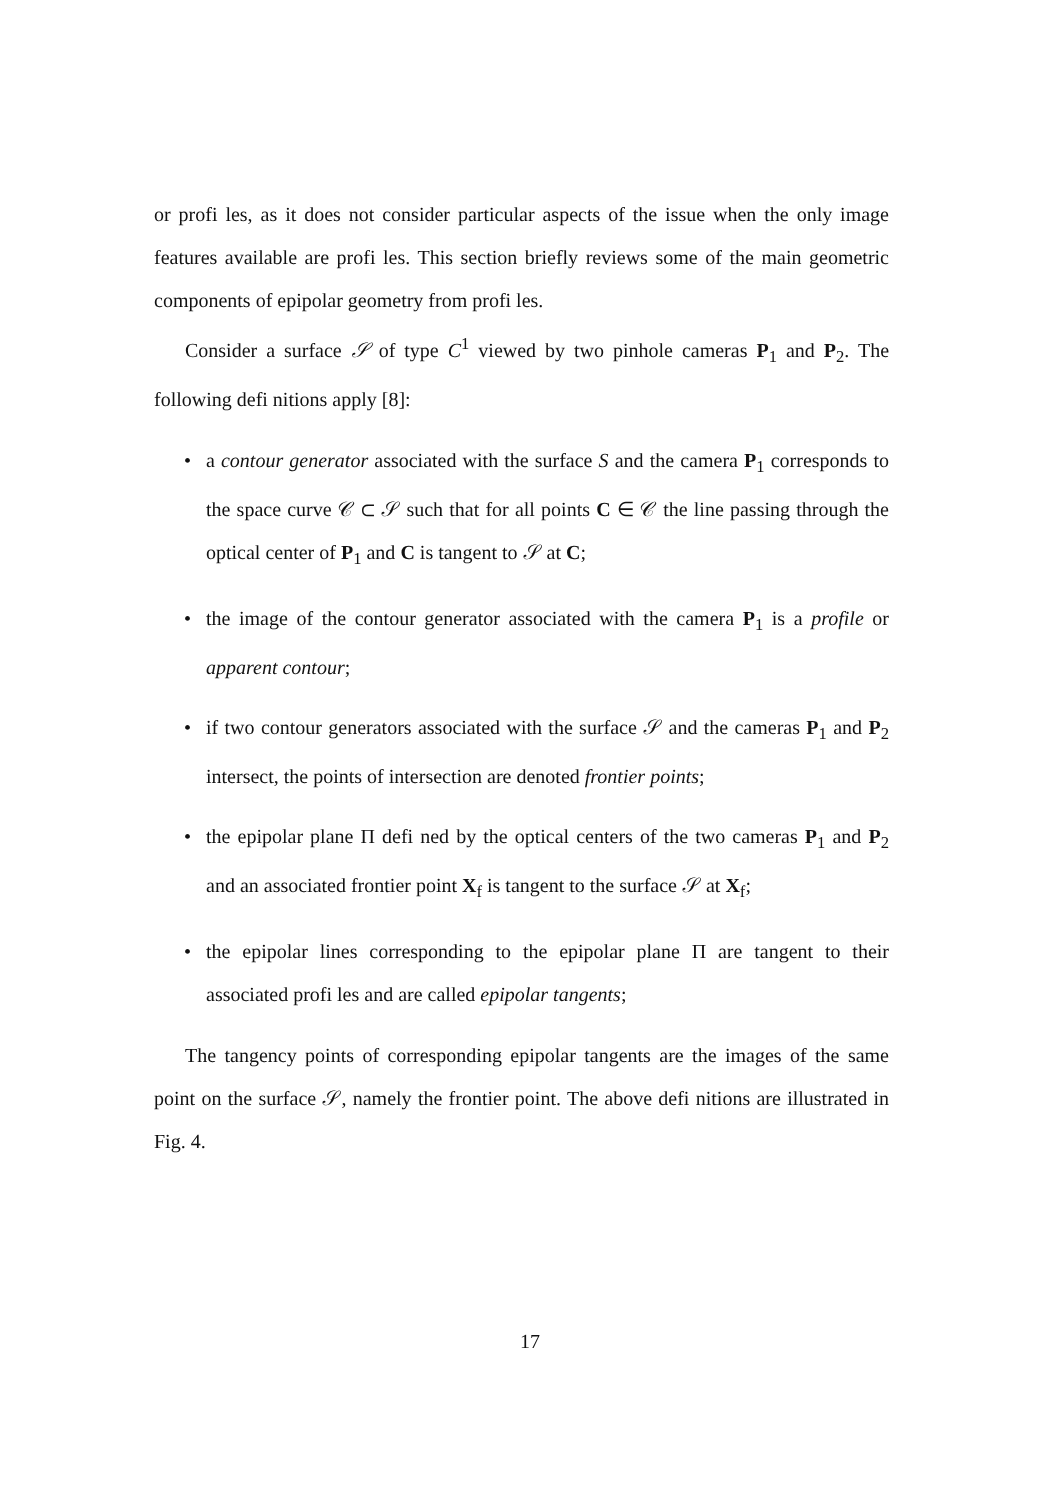or profi les, as it does not consider particular aspects of the issue when the only image features available are profi les. This section briefly reviews some of the main geometric components of epipolar geometry from profi les.
Consider a surface 𝒮 of type C<sup>1</sup> viewed by two pinhole cameras P<sub>1</sub> and P<sub>2</sub>. The following defi nitions apply [8]:
• a contour generator associated with the surface S and the camera P<sub>1</sub> corresponds to the space curve 𝒞 ⊂ 𝒮 such that for all points C ∈ 𝒞 the line passing through the optical center of P<sub>1</sub> and C is tangent to 𝒮 at C;
• the image of the contour generator associated with the camera P<sub>1</sub> is a profile or apparent contour;
• if two contour generators associated with the surface 𝒮 and the cameras P<sub>1</sub> and P<sub>2</sub> intersect, the points of intersection are denoted frontier points;
• the epipolar plane Π defi ned by the optical centers of the two cameras P<sub>1</sub> and P<sub>2</sub> and an associated frontier point X<sub>f</sub> is tangent to the surface 𝒮 at X<sub>f</sub>;
• the epipolar lines corresponding to the epipolar plane Π are tangent to their associated profi les and are called epipolar tangents;
The tangency points of corresponding epipolar tangents are the images of the same point on the surface 𝒮, namely the frontier point. The above defi nitions are illustrated in Fig. 4.
17